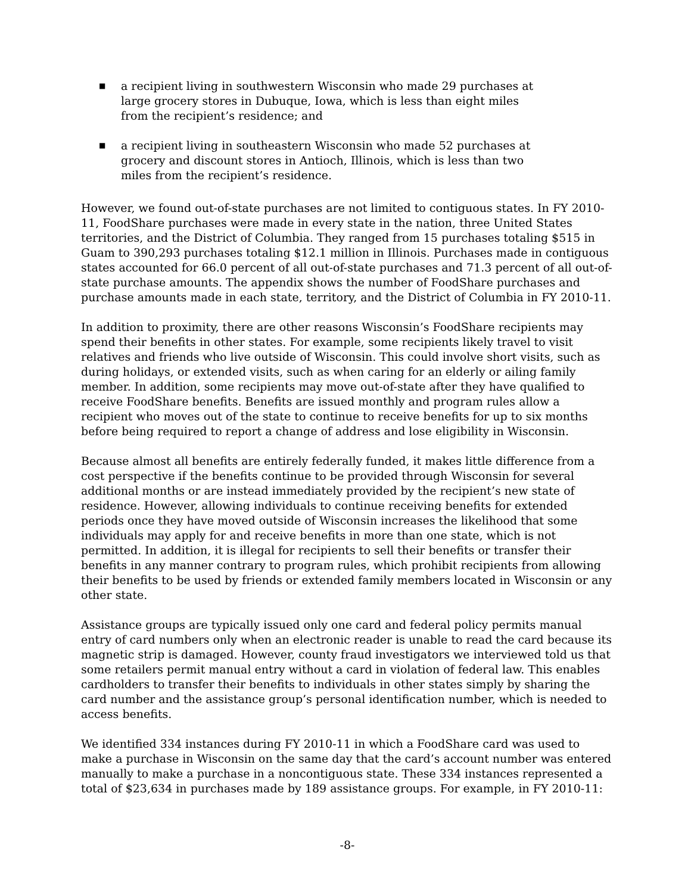■ a recipient living in southwestern Wisconsin who made 29 purchases at large grocery stores in Dubuque, Iowa, which is less than eight miles from the recipient’s residence; and
■ a recipient living in southeastern Wisconsin who made 52 purchases at grocery and discount stores in Antioch, Illinois, which is less than two miles from the recipient’s residence.
However, we found out-of-state purchases are not limited to contiguous states. In FY 2010-11, FoodShare purchases were made in every state in the nation, three United States territories, and the District of Columbia. They ranged from 15 purchases totaling $515 in Guam to 390,293 purchases totaling $12.1 million in Illinois. Purchases made in contiguous states accounted for 66.0 percent of all out-of-state purchases and 71.3 percent of all out-of-state purchase amounts. The appendix shows the number of FoodShare purchases and purchase amounts made in each state, territory, and the District of Columbia in FY 2010-11.
In addition to proximity, there are other reasons Wisconsin’s FoodShare recipients may spend their benefits in other states. For example, some recipients likely travel to visit relatives and friends who live outside of Wisconsin. This could involve short visits, such as during holidays, or extended visits, such as when caring for an elderly or ailing family member. In addition, some recipients may move out-of-state after they have qualified to receive FoodShare benefits. Benefits are issued monthly and program rules allow a recipient who moves out of the state to continue to receive benefits for up to six months before being required to report a change of address and lose eligibility in Wisconsin.
Because almost all benefits are entirely federally funded, it makes little difference from a cost perspective if the benefits continue to be provided through Wisconsin for several additional months or are instead immediately provided by the recipient’s new state of residence. However, allowing individuals to continue receiving benefits for extended periods once they have moved outside of Wisconsin increases the likelihood that some individuals may apply for and receive benefits in more than one state, which is not permitted. In addition, it is illegal for recipients to sell their benefits or transfer their benefits in any manner contrary to program rules, which prohibit recipients from allowing their benefits to be used by friends or extended family members located in Wisconsin or any other state.
Assistance groups are typically issued only one card and federal policy permits manual entry of card numbers only when an electronic reader is unable to read the card because its magnetic strip is damaged. However, county fraud investigators we interviewed told us that some retailers permit manual entry without a card in violation of federal law. This enables cardholders to transfer their benefits to individuals in other states simply by sharing the card number and the assistance group’s personal identification number, which is needed to access benefits.
We identified 334 instances during FY 2010-11 in which a FoodShare card was used to make a purchase in Wisconsin on the same day that the card’s account number was entered manually to make a purchase in a noncontiguous state. These 334 instances represented a total of $23,634 in purchases made by 189 assistance groups. For example, in FY 2010-11:
-8-